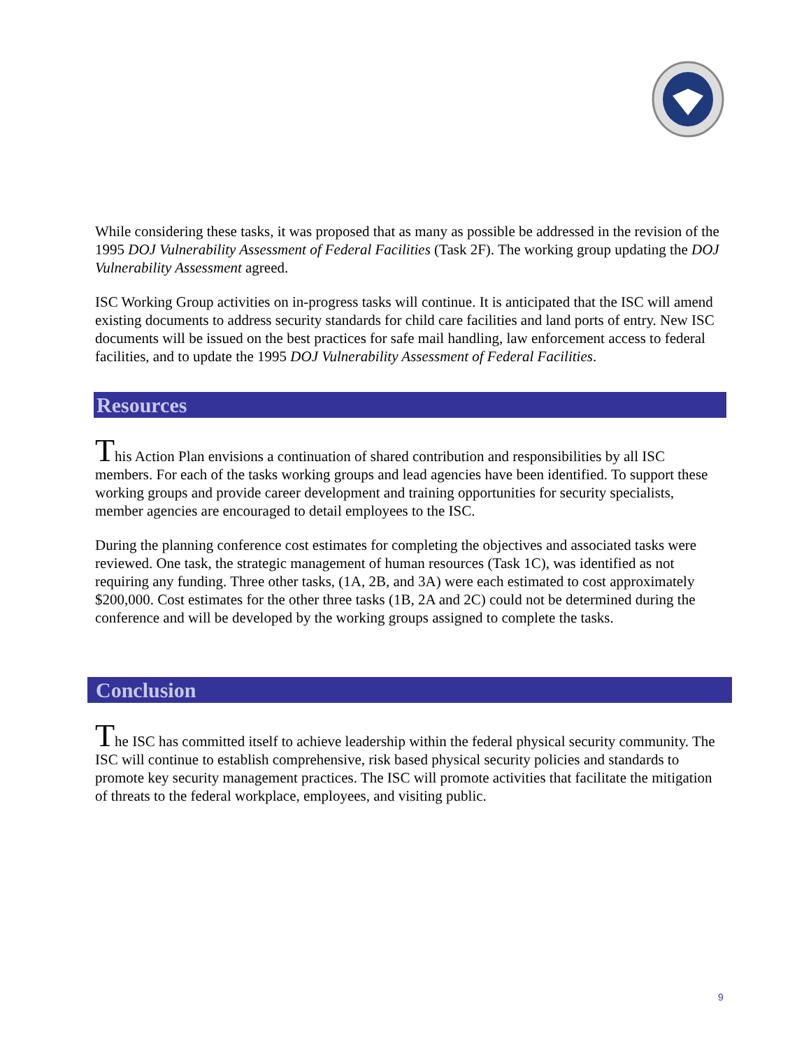While considering these tasks, it was proposed that as many as possible be addressed in the revision of the 1995 DOJ Vulnerability Assessment of Federal Facilities (Task 2F). The working group updating the DOJ Vulnerability Assessment agreed.
ISC Working Group activities on in-progress tasks will continue. It is anticipated that the ISC will amend existing documents to address security standards for child care facilities and land ports of entry. New ISC documents will be issued on the best practices for safe mail handling, law enforcement access to federal facilities, and to update the 1995 DOJ Vulnerability Assessment of Federal Facilities.
Resources
This Action Plan envisions a continuation of shared contribution and responsibilities by all ISC members. For each of the tasks working groups and lead agencies have been identified. To support these working groups and provide career development and training opportunities for security specialists, member agencies are encouraged to detail employees to the ISC.
During the planning conference cost estimates for completing the objectives and associated tasks were reviewed. One task, the strategic management of human resources (Task 1C), was identified as not requiring any funding. Three other tasks, (1A, 2B, and 3A) were each estimated to cost approximately $200,000. Cost estimates for the other three tasks (1B, 2A and 2C) could not be determined during the conference and will be developed by the working groups assigned to complete the tasks.
Conclusion
The ISC has committed itself to achieve leadership within the federal physical security community. The ISC will continue to establish comprehensive, risk based physical security policies and standards to promote key security management practices. The ISC will promote activities that facilitate the mitigation of threats to the federal workplace, employees, and visiting public.
9